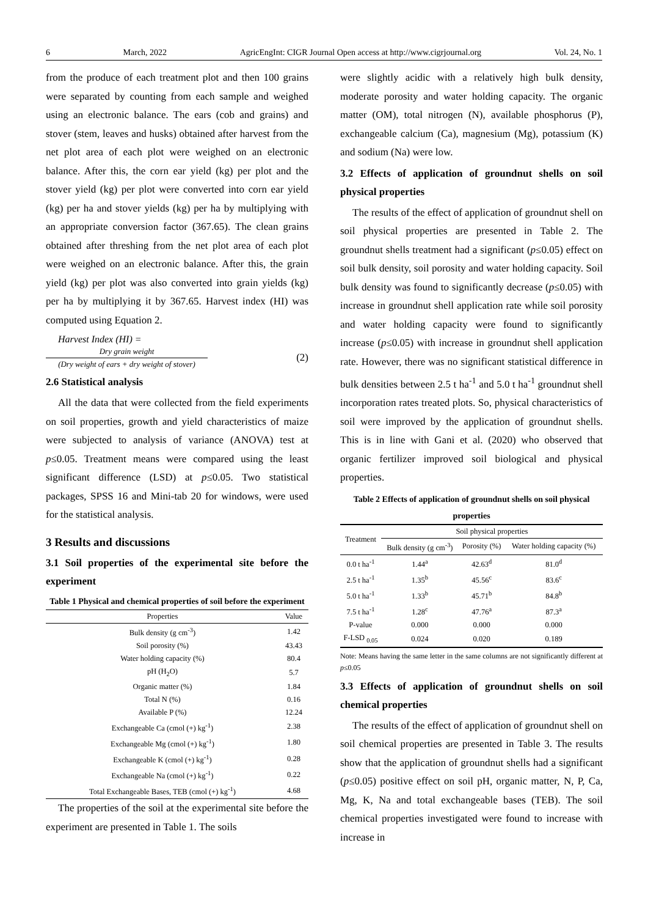6 March, 2022 AgricEngInt: CIGR Journal Open access at http://www.cigrjournal.org Vol. 24, No. 1
from the produce of each treatment plot and then 100 grains were separated by counting from each sample and weighed using an electronic balance. The ears (cob and grains) and stover (stem, leaves and husks) obtained after harvest from the net plot area of each plot were weighed on an electronic balance. After this, the corn ear yield (kg) per plot and the stover yield (kg) per plot were converted into corn ear yield (kg) per ha and stover yields (kg) per ha by multiplying with an appropriate conversion factor (367.65). The clean grains obtained after threshing from the net plot area of each plot were weighed on an electronic balance. After this, the grain yield (kg) per plot was also converted into grain yields (kg) per ha by multiplying it by 367.65. Harvest index (HI) was computed using Equation 2.
Harvest Index (HI) =
Dry grain weight
(Dry weight of ears + dry weight of stover)
(2)
2.6 Statistical analysis
All the data that were collected from the field experiments on soil properties, growth and yield characteristics of maize were subjected to analysis of variance (ANOVA) test at p≤0.05. Treatment means were compared using the least significant difference (LSD) at p≤0.05. Two statistical packages, SPSS 16 and Mini-tab 20 for windows, were used for the statistical analysis.
3 Results and discussions
3.1 Soil properties of the experimental site before the experiment
Table 1 Physical and chemical properties of soil before the experiment
| Properties | Value |
| --- | --- |
| Bulk density (g cm<sup>-3</sup>) | 1.42 |
| Soil porosity (%) | 43.43 |
| Water holding capacity (%) | 80.4 |
| pH (H<sub>2</sub>O) | 5.7 |
| Organic matter (%) | 1.84 |
| Total N (%) | 0.16 |
| Available P (%) | 12.24 |
| Exchangeable Ca (cmol (+) kg<sup>-1</sup>) | 2.38 |
| Exchangeable Mg (cmol (+) kg<sup>-1</sup>) | 1.80 |
| Exchangeable K (cmol (+) kg<sup>-1</sup>) | 0.28 |
| Exchangeable Na (cmol (+) kg<sup>-1</sup>) | 0.22 |
| Total Exchangeable Bases, TEB (cmol (+) kg<sup>-1</sup>) | 4.68 |
The properties of the soil at the experimental site before the experiment are presented in Table 1. The soils
were slightly acidic with a relatively high bulk density, moderate porosity and water holding capacity. The organic matter (OM), total nitrogen (N), available phosphorus (P), exchangeable calcium (Ca), magnesium (Mg), potassium (K) and sodium (Na) were low.
3.2 Effects of application of groundnut shells on soil physical properties
The results of the effect of application of groundnut shell on soil physical properties are presented in Table 2. The groundnut shells treatment had a significant (p≤0.05) effect on soil bulk density, soil porosity and water holding capacity. Soil bulk density was found to significantly decrease (p≤0.05) with increase in groundnut shell application rate while soil porosity and water holding capacity were found to significantly increase (p≤0.05) with increase in groundnut shell application rate. However, there was no significant statistical difference in bulk densities between 2.5 t ha<sup>-1</sup> and 5.0 t ha<sup>-1</sup> groundnut shell incorporation rates treated plots. So, physical characteristics of soil were improved by the application of groundnut shells. This is in line with Gani et al. (2020) who observed that organic fertilizer improved soil biological and physical properties.
Table 2 Effects of application of groundnut shells on soil physical properties
| Treatment | Soil physical properties | | |
| --- | --- | --- | --- |
| | Bulk density (g cm<sup>-3</sup>) | Porosity (%) | Water holding capacity (%) |
| 0.0 t ha<sup>-1</sup> | 1.44<sup>a</sup> | 42.63<sup>d</sup> | 81.0<sup>d</sup> |
| 2.5 t ha<sup>-1</sup> | 1.35<sup>b</sup> | 45.56<sup>c</sup> | 83.6<sup>c</sup> |
| 5.0 t ha<sup>-1</sup> | 1.33<sup>b</sup> | 45.71<sup>b</sup> | 84.8<sup>b</sup> |
| 7.5 t ha<sup>-1</sup> | 1.28<sup>c</sup> | 47.76<sup>a</sup> | 87.3<sup>a</sup> |
| P-value | 0.000 | 0.000 | 0.000 |
| F-LSD <sub>0.05</sub> | 0.024 | 0.020 | 0.189 |
Note: Means having the same letter in the same columns are not significantly different at p≤0.05
3.3 Effects of application of groundnut shells on soil chemical properties
The results of the effect of application of groundnut shell on soil chemical properties are presented in Table 3. The results show that the application of groundnut shells had a significant (p≤0.05) positive effect on soil pH, organic matter, N, P, Ca, Mg, K, Na and total exchangeable bases (TEB). The soil chemical properties investigated were found to increase with increase in